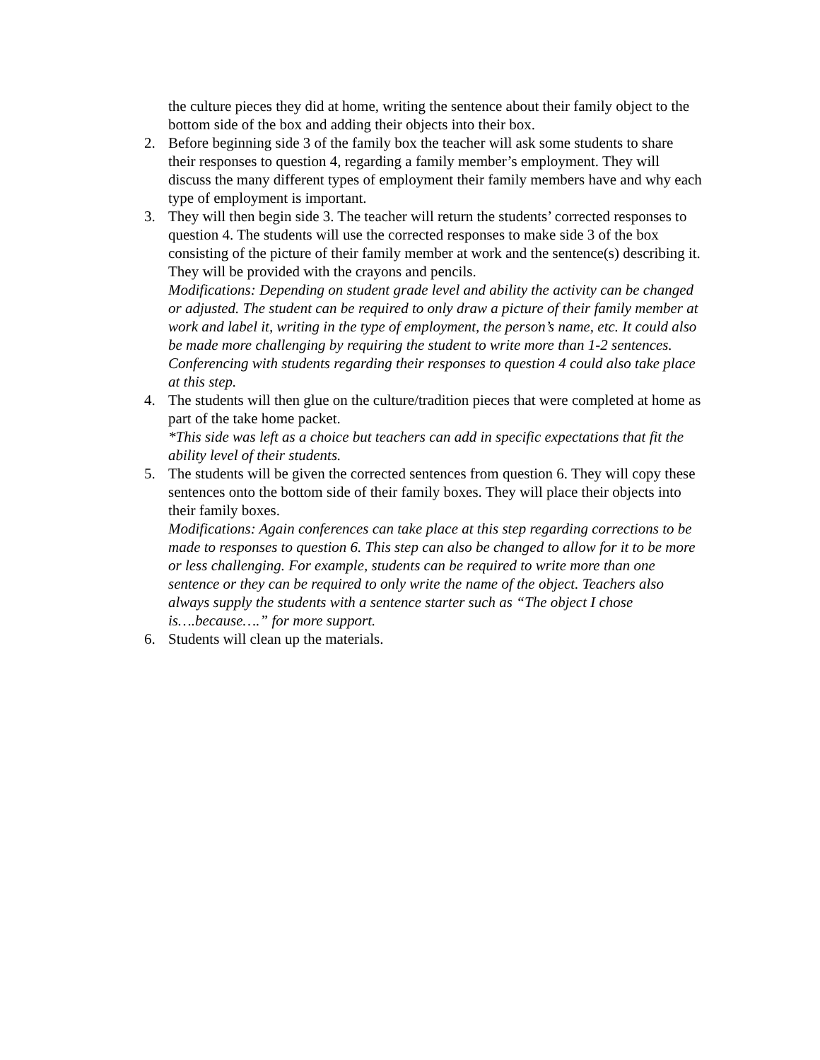the culture pieces they did at home, writing the sentence about their family object to the bottom side of the box and adding their objects into their box.
2. Before beginning side 3 of the family box the teacher will ask some students to share their responses to question 4, regarding a family member’s employment. They will discuss the many different types of employment their family members have and why each type of employment is important.
3. They will then begin side 3. The teacher will return the students’ corrected responses to question 4. The students will use the corrected responses to make side 3 of the box consisting of the picture of their family member at work and the sentence(s) describing it. They will be provided with the crayons and pencils.
Modifications: Depending on student grade level and ability the activity can be changed or adjusted. The student can be required to only draw a picture of their family member at work and label it, writing in the type of employment, the person’s name, etc. It could also be made more challenging by requiring the student to write more than 1-2 sentences. Conferencing with students regarding their responses to question 4 could also take place at this step.
4. The students will then glue on the culture/tradition pieces that were completed at home as part of the take home packet.
*This side was left as a choice but teachers can add in specific expectations that fit the ability level of their students.
5. The students will be given the corrected sentences from question 6. They will copy these sentences onto the bottom side of their family boxes. They will place their objects into their family boxes.
Modifications: Again conferences can take place at this step regarding corrections to be made to responses to question 6. This step can also be changed to allow for it to be more or less challenging. For example, students can be required to write more than one sentence or they can be required to only write the name of the object. Teachers also always supply the students with a sentence starter such as “The object I chose is….because….” for more support.
6. Students will clean up the materials.